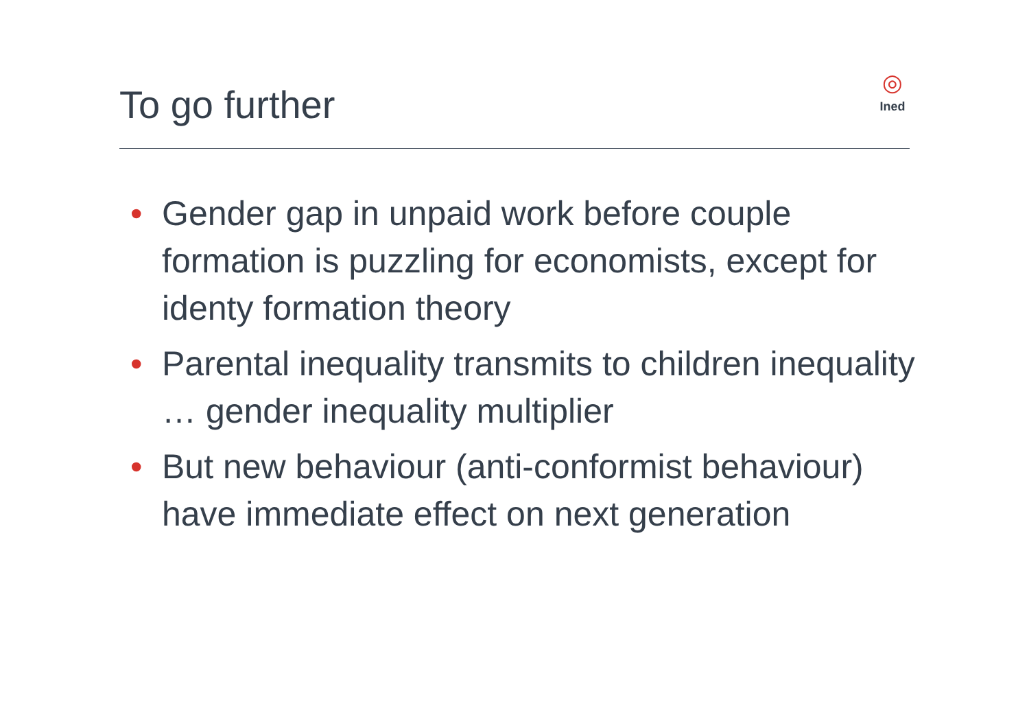To go further
◎
Ined
• Gender gap in unpaid work before couple formation is puzzling for economists, except for identy formation theory
• Parental inequality transmits to children inequality … gender inequality multiplier
• But new behaviour (anti-conformist behaviour) have immediate effect on next generation